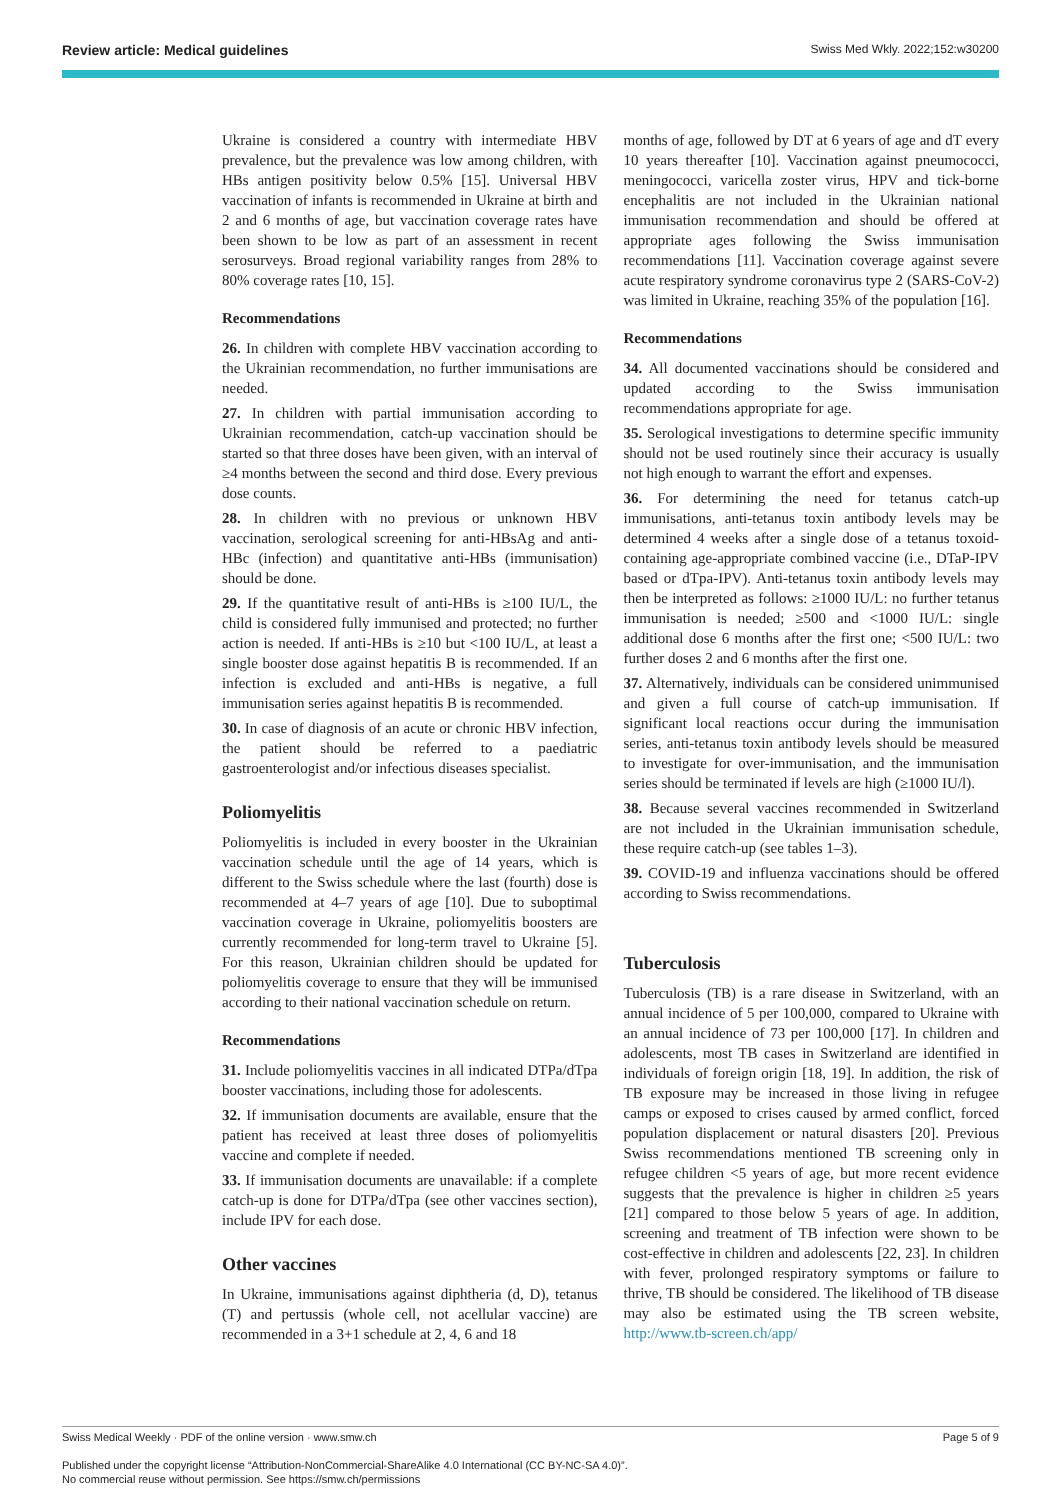Review article: Medical guidelines Swiss Med Wkly. 2022;152:w30200
Ukraine is considered a country with intermediate HBV prevalence, but the prevalence was low among children, with HBs antigen positivity below 0.5% [15]. Universal HBV vaccination of infants is recommended in Ukraine at birth and 2 and 6 months of age, but vaccination coverage rates have been shown to be low as part of an assessment in recent serosurveys. Broad regional variability ranges from 28% to 80% coverage rates [10, 15].
Recommendations
26. In children with complete HBV vaccination according to the Ukrainian recommendation, no further immunisations are needed.
27. In children with partial immunisation according to Ukrainian recommendation, catch-up vaccination should be started so that three doses have been given, with an interval of ≥4 months between the second and third dose. Every previous dose counts.
28. In children with no previous or unknown HBV vaccination, serological screening for anti-HBsAg and anti-HBc (infection) and quantitative anti-HBs (immunisation) should be done.
29. If the quantitative result of anti-HBs is ≥100 IU/L, the child is considered fully immunised and protected; no further action is needed. If anti-HBs is ≥10 but <100 IU/L, at least a single booster dose against hepatitis B is recommended. If an infection is excluded and anti-HBs is negative, a full immunisation series against hepatitis B is recommended.
30. In case of diagnosis of an acute or chronic HBV infection, the patient should be referred to a paediatric gastroenterologist and/or infectious diseases specialist.
Poliomyelitis
Poliomyelitis is included in every booster in the Ukrainian vaccination schedule until the age of 14 years, which is different to the Swiss schedule where the last (fourth) dose is recommended at 4–7 years of age [10]. Due to suboptimal vaccination coverage in Ukraine, poliomyelitis boosters are currently recommended for long-term travel to Ukraine [5]. For this reason, Ukrainian children should be updated for poliomyelitis coverage to ensure that they will be immunised according to their national vaccination schedule on return.
Recommendations
31. Include poliomyelitis vaccines in all indicated DTPa/dTpa booster vaccinations, including those for adolescents.
32. If immunisation documents are available, ensure that the patient has received at least three doses of poliomyelitis vaccine and complete if needed.
33. If immunisation documents are unavailable: if a complete catch-up is done for DTPa/dTpa (see other vaccines section), include IPV for each dose.
Other vaccines
In Ukraine, immunisations against diphtheria (d, D), tetanus (T) and pertussis (whole cell, not acellular vaccine) are recommended in a 3+1 schedule at 2, 4, 6 and 18
months of age, followed by DT at 6 years of age and dT every 10 years thereafter [10]. Vaccination against pneumococci, meningococci, varicella zoster virus, HPV and tick-borne encephalitis are not included in the Ukrainian national immunisation recommendation and should be offered at appropriate ages following the Swiss immunisation recommendations [11]. Vaccination coverage against severe acute respiratory syndrome coronavirus type 2 (SARS-CoV-2) was limited in Ukraine, reaching 35% of the population [16].
Recommendations
34. All documented vaccinations should be considered and updated according to the Swiss immunisation recommendations appropriate for age.
35. Serological investigations to determine specific immunity should not be used routinely since their accuracy is usually not high enough to warrant the effort and expenses.
36. For determining the need for tetanus catch-up immunisations, anti-tetanus toxin antibody levels may be determined 4 weeks after a single dose of a tetanus toxoid-containing age-appropriate combined vaccine (i.e., DTaP-IPV based or dTpa-IPV). Anti-tetanus toxin antibody levels may then be interpreted as follows: ≥1000 IU/L: no further tetanus immunisation is needed; ≥500 and <1000 IU/L: single additional dose 6 months after the first one; <500 IU/L: two further doses 2 and 6 months after the first one.
37. Alternatively, individuals can be considered unimmunised and given a full course of catch-up immunisation. If significant local reactions occur during the immunisation series, anti-tetanus toxin antibody levels should be measured to investigate for over-immunisation, and the immunisation series should be terminated if levels are high (≥1000 IU/l).
38. Because several vaccines recommended in Switzerland are not included in the Ukrainian immunisation schedule, these require catch-up (see tables 1–3).
39. COVID-19 and influenza vaccinations should be offered according to Swiss recommendations.
Tuberculosis
Tuberculosis (TB) is a rare disease in Switzerland, with an annual incidence of 5 per 100,000, compared to Ukraine with an annual incidence of 73 per 100,000 [17]. In children and adolescents, most TB cases in Switzerland are identified in individuals of foreign origin [18, 19]. In addition, the risk of TB exposure may be increased in those living in refugee camps or exposed to crises caused by armed conflict, forced population displacement or natural disasters [20]. Previous Swiss recommendations mentioned TB screening only in refugee children <5 years of age, but more recent evidence suggests that the prevalence is higher in children ≥5 years [21] compared to those below 5 years of age. In addition, screening and treatment of TB infection were shown to be cost-effective in children and adolescents [22, 23]. In children with fever, prolonged respiratory symptoms or failure to thrive, TB should be considered. The likelihood of TB disease may also be estimated using the TB screen website, http://www.tb-screen.ch/app/
Swiss Medical Weekly · PDF of the online version · www.smw.ch Page 5 of 9
Published under the copyright license “Attribution-NonCommercial-ShareAlike 4.0 International (CC BY-NC-SA 4.0)”.
No commercial reuse without permission. See https://smw.ch/permissions